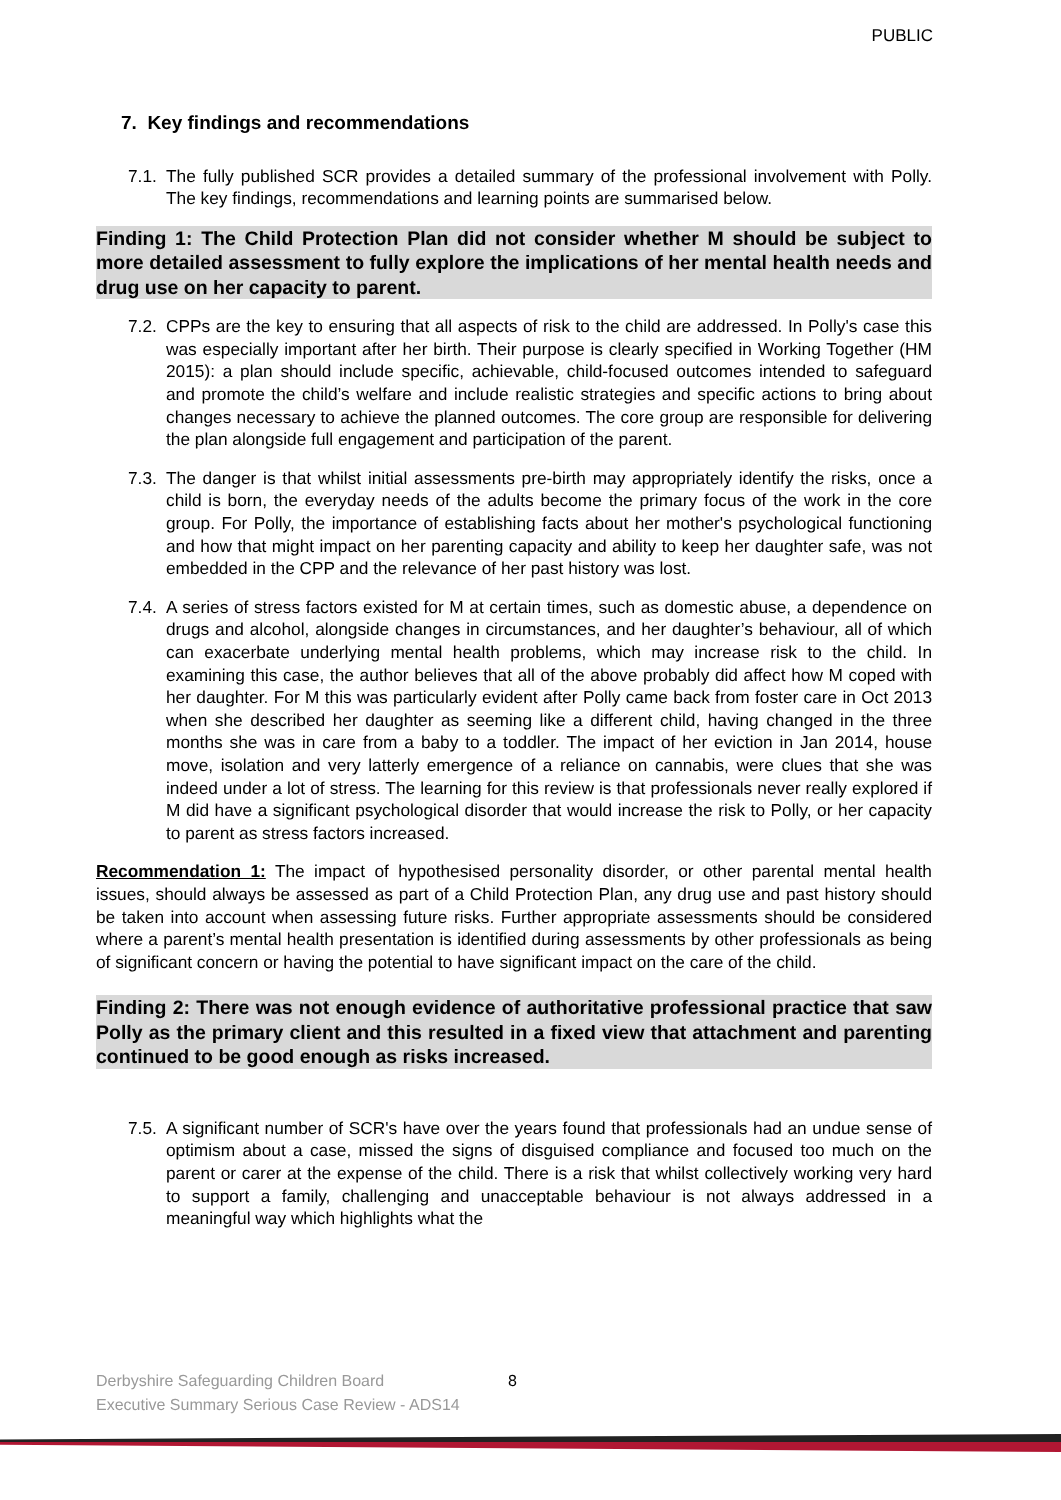PUBLIC
7. Key findings and recommendations
7.1. The fully published SCR provides a detailed summary of the professional involvement with Polly. The key findings, recommendations and learning points are summarised below.
Finding 1: The Child Protection Plan did not consider whether M should be subject to more detailed assessment to fully explore the implications of her mental health needs and drug use on her capacity to parent.
7.2. CPPs are the key to ensuring that all aspects of risk to the child are addressed. In Polly's case this was especially important after her birth. Their purpose is clearly specified in Working Together (HM 2015): a plan should include specific, achievable, child-focused outcomes intended to safeguard and promote the child’s welfare and include realistic strategies and specific actions to bring about changes necessary to achieve the planned outcomes. The core group are responsible for delivering the plan alongside full engagement and participation of the parent.
7.3. The danger is that whilst initial assessments pre-birth may appropriately identify the risks, once a child is born, the everyday needs of the adults become the primary focus of the work in the core group. For Polly, the importance of establishing facts about her mother's psychological functioning and how that might impact on her parenting capacity and ability to keep her daughter safe, was not embedded in the CPP and the relevance of her past history was lost.
7.4. A series of stress factors existed for M at certain times, such as domestic abuse, a dependence on drugs and alcohol, alongside changes in circumstances, and her daughter’s behaviour, all of which can exacerbate underlying mental health problems, which may increase risk to the child. In examining this case, the author believes that all of the above probably did affect how M coped with her daughter. For M this was particularly evident after Polly came back from foster care in Oct 2013 when she described her daughter as seeming like a different child, having changed in the three months she was in care from a baby to a toddler. The impact of her eviction in Jan 2014, house move, isolation and very latterly emergence of a reliance on cannabis, were clues that she was indeed under a lot of stress. The learning for this review is that professionals never really explored if M did have a significant psychological disorder that would increase the risk to Polly, or her capacity to parent as stress factors increased.
Recommendation 1: The impact of hypothesised personality disorder, or other parental mental health issues, should always be assessed as part of a Child Protection Plan, any drug use and past history should be taken into account when assessing future risks. Further appropriate assessments should be considered where a parent’s mental health presentation is identified during assessments by other professionals as being of significant concern or having the potential to have significant impact on the care of the child.
Finding 2: There was not enough evidence of authoritative professional practice that saw Polly as the primary client and this resulted in a fixed view that attachment and parenting continued to be good enough as risks increased.
7.5. A significant number of SCR's have over the years found that professionals had an undue sense of optimism about a case, missed the signs of disguised compliance and focused too much on the parent or carer at the expense of the child. There is a risk that whilst collectively working very hard to support a family, challenging and unacceptable behaviour is not always addressed in a meaningful way which highlights what the
Derbyshire Safeguarding Children Board
Executive Summary Serious Case Review - ADS14
8